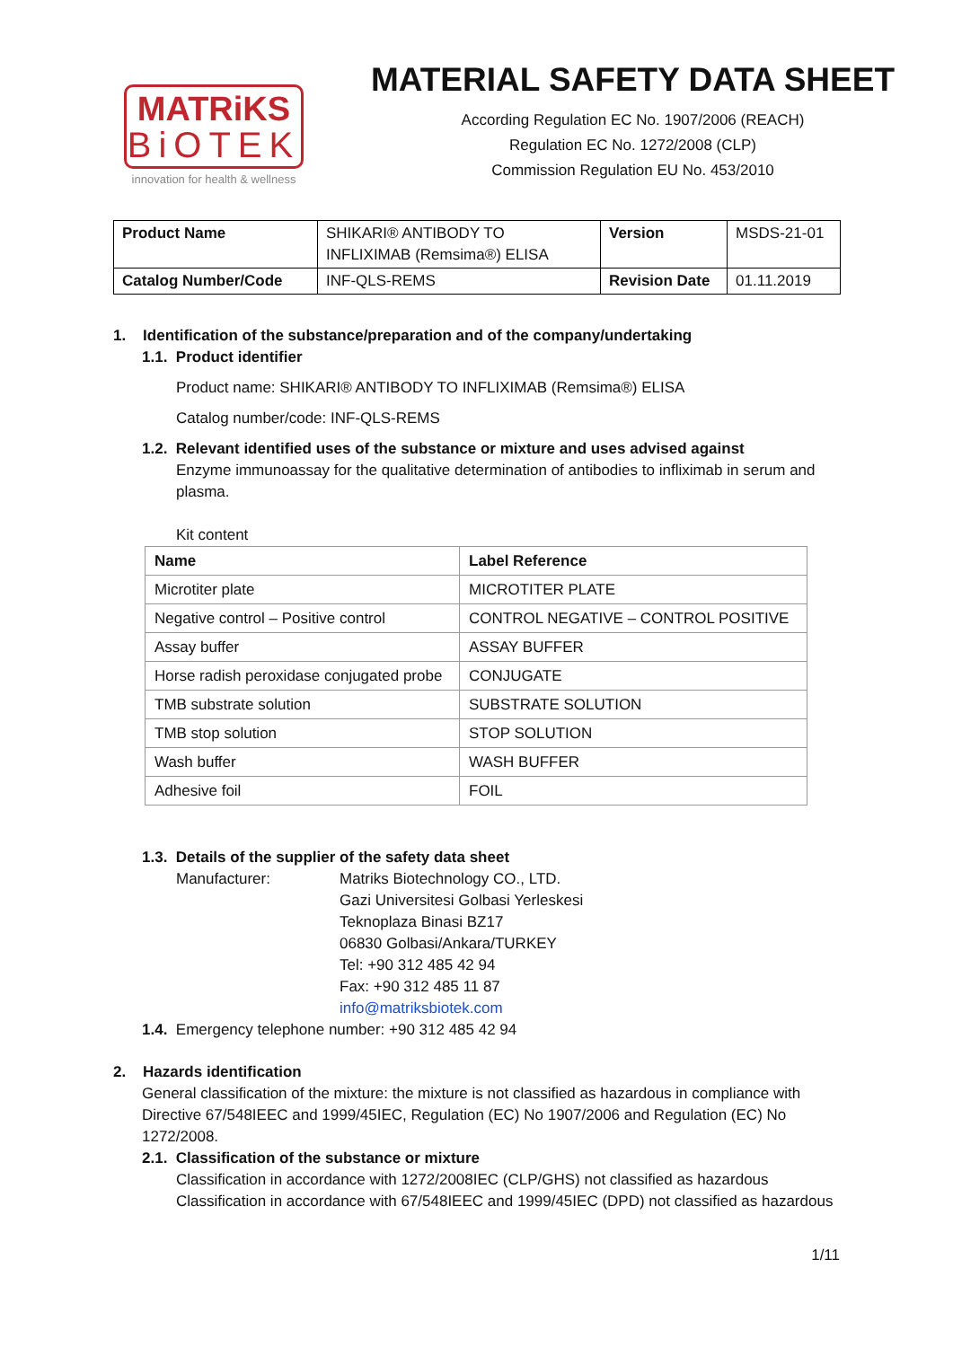MATRiKS
BiOTEK
innovation for health & wellness
MATERIAL SAFETY DATA SHEET
According Regulation EC No. 1907/2006 (REACH)
Regulation EC No. 1272/2008 (CLP)
Commission Regulation EU No. 453/2010
| Product Name | SHIKARI® ANTIBODY TO INFLIXIMAB (Remsima®) ELISA | Version | MSDS-21-01 |
| Catalog Number/Code | INF-QLS-REMS | Revision Date | 01.11.2019 |
1. Identification of the substance/preparation and of the company/undertaking
1.1. Product identifier
Product name: SHIKARI® ANTIBODY TO INFLIXIMAB (Remsima®) ELISA
Catalog number/code: INF-QLS-REMS
1.2. Relevant identified uses of the substance or mixture and uses advised against
Enzyme immunoassay for the qualitative determination of antibodies to infliximab in serum and plasma.
Kit content
| Name | Label Reference |
| --- | --- |
| Microtiter plate | MICROTITER PLATE |
| Negative control – Positive control | CONTROL NEGATIVE – CONTROL POSITIVE |
| Assay buffer | ASSAY BUFFER |
| Horse radish peroxidase conjugated probe | CONJUGATE |
| TMB substrate solution | SUBSTRATE SOLUTION |
| TMB stop solution | STOP SOLUTION |
| Wash buffer | WASH BUFFER |
| Adhesive foil | FOIL |
1.3. Details of the supplier of the safety data sheet
Manufacturer: Matriks Biotechnology CO., LTD.
Gazi Universitesi Golbasi Yerleskesi
Teknoplaza Binasi BZ17
06830 Golbasi/Ankara/TURKEY
Tel: +90 312 485 42 94
Fax: +90 312 485 11 87
info@matriksbiotek.com
1.4. Emergency telephone number: +90 312 485 42 94
2. Hazards identification
General classification of the mixture: the mixture is not classified as hazardous in compliance with Directive 67/548IEEC and 1999/45IEC, Regulation (EC) No 1907/2006 and Regulation (EC) No 1272/2008.
2.1. Classification of the substance or mixture
Classification in accordance with 1272/2008IEC (CLP/GHS) not classified as hazardous
Classification in accordance with 67/548IEEC and 1999/45IEC (DPD) not classified as hazardous
1/11